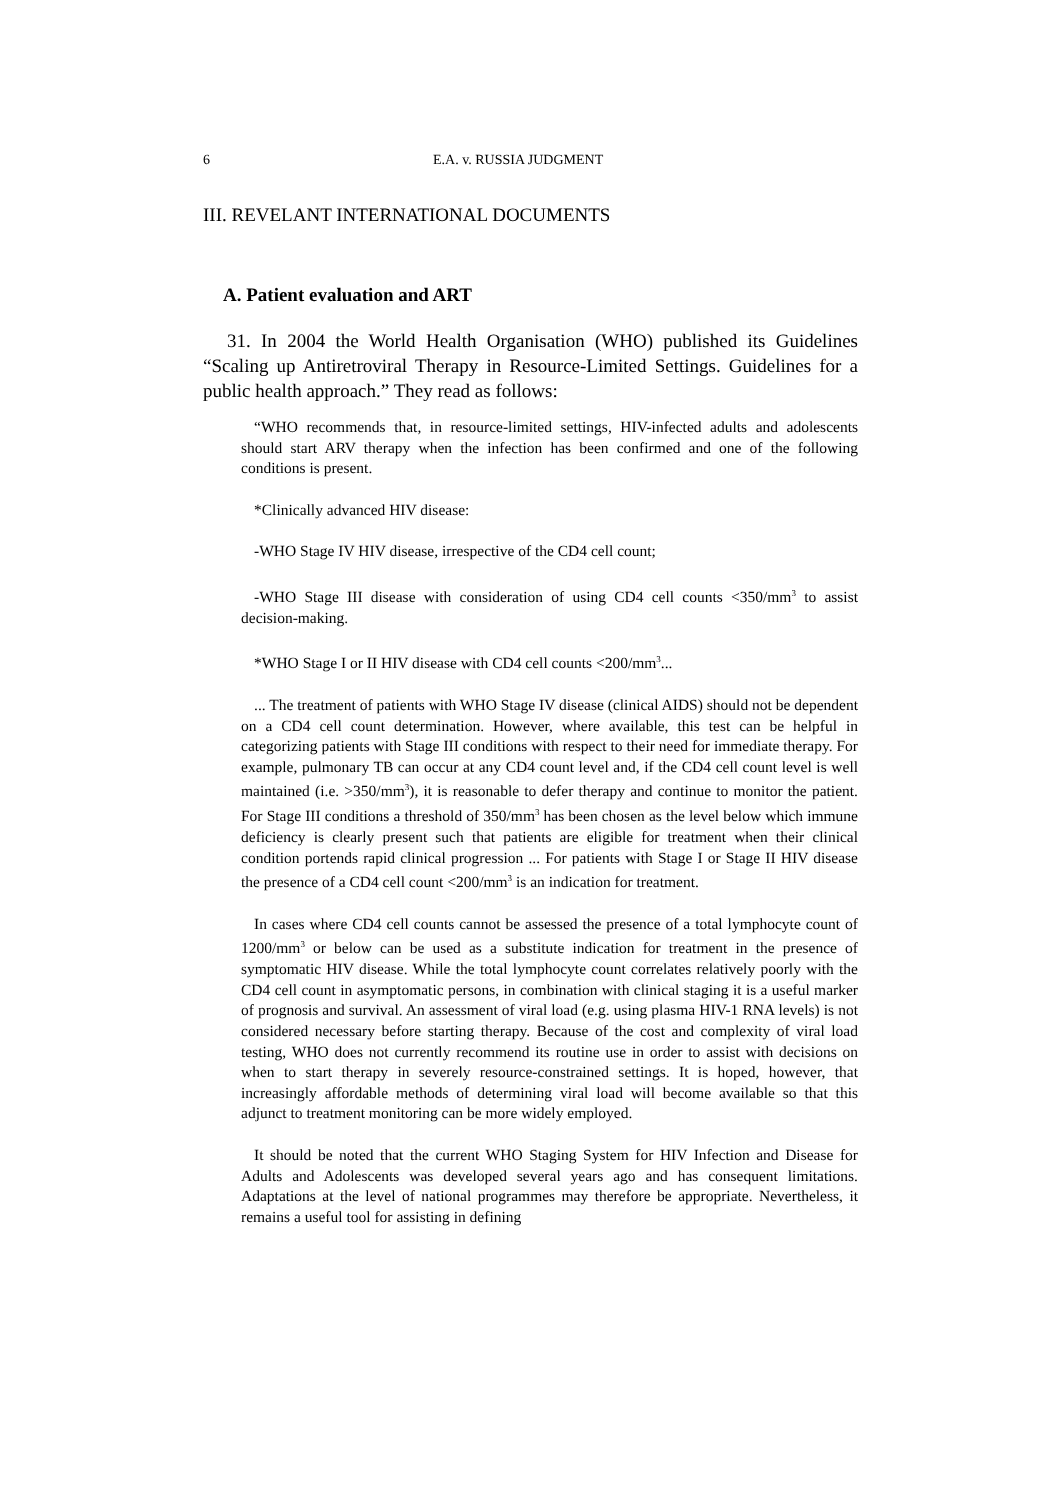6 E.A. v. RUSSIA JUDGMENT
III. REVELANT INTERNATIONAL DOCUMENTS
A. Patient evaluation and ART
31. In 2004 the World Health Organisation (WHO) published its Guidelines “Scaling up Antiretroviral Therapy in Resource-Limited Settings. Guidelines for a public health approach.” They read as follows:
“WHO recommends that, in resource-limited settings, HIV-infected adults and adolescents should start ARV therapy when the infection has been confirmed and one of the following conditions is present.
*Clinically advanced HIV disease:
-WHO Stage IV HIV disease, irrespective of the CD4 cell count;
-WHO Stage III disease with consideration of using CD4 cell counts <350/mm<sup>3</sup> to assist decision-making.
*WHO Stage I or II HIV disease with CD4 cell counts <200/mm<sup>3</sup>...
... The treatment of patients with WHO Stage IV disease (clinical AIDS) should not be dependent on a CD4 cell count determination. However, where available, this test can be helpful in categorizing patients with Stage III conditions with respect to their need for immediate therapy. For example, pulmonary TB can occur at any CD4 count level and, if the CD4 cell count level is well maintained (i.e. >350/mm<sup>3</sup>), it is reasonable to defer therapy and continue to monitor the patient. For Stage III conditions a threshold of 350/mm<sup>3</sup> has been chosen as the level below which immune deficiency is clearly present such that patients are eligible for treatment when their clinical condition portends rapid clinical progression ... For patients with Stage I or Stage II HIV disease the presence of a CD4 cell count <200/mm<sup>3</sup> is an indication for treatment.
In cases where CD4 cell counts cannot be assessed the presence of a total lymphocyte count of 1200/mm<sup>3</sup> or below can be used as a substitute indication for treatment in the presence of symptomatic HIV disease. While the total lymphocyte count correlates relatively poorly with the CD4 cell count in asymptomatic persons, in combination with clinical staging it is a useful marker of prognosis and survival. An assessment of viral load (e.g. using plasma HIV-1 RNA levels) is not considered necessary before starting therapy. Because of the cost and complexity of viral load testing, WHO does not currently recommend its routine use in order to assist with decisions on when to start therapy in severely resource-constrained settings. It is hoped, however, that increasingly affordable methods of determining viral load will become available so that this adjunct to treatment monitoring can be more widely employed.
It should be noted that the current WHO Staging System for HIV Infection and Disease for Adults and Adolescents was developed several years ago and has consequent limitations. Adaptations at the level of national programmes may therefore be appropriate. Nevertheless, it remains a useful tool for assisting in defining